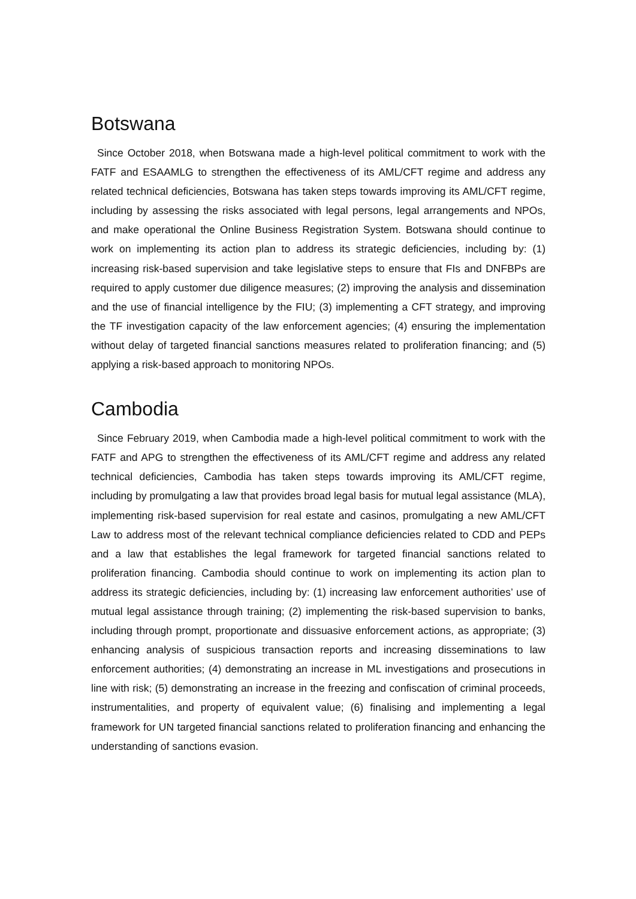Botswana
Since October 2018, when Botswana made a high-level political commitment to work with the FATF and ESAAMLG to strengthen the effectiveness of its AML/CFT regime and address any related technical deficiencies, Botswana has taken steps towards improving its AML/CFT regime, including by assessing the risks associated with legal persons, legal arrangements and NPOs, and make operational the Online Business Registration System. Botswana should continue to work on implementing its action plan to address its strategic deficiencies, including by: (1) increasing risk-based supervision and take legislative steps to ensure that FIs and DNFBPs are required to apply customer due diligence measures; (2) improving the analysis and dissemination and the use of financial intelligence by the FIU; (3) implementing a CFT strategy, and improving the TF investigation capacity of the law enforcement agencies; (4) ensuring the implementation without delay of targeted financial sanctions measures related to proliferation financing; and (5) applying a risk-based approach to monitoring NPOs.
Cambodia
Since February 2019, when Cambodia made a high-level political commitment to work with the FATF and APG to strengthen the effectiveness of its AML/CFT regime and address any related technical deficiencies, Cambodia has taken steps towards improving its AML/CFT regime, including by promulgating a law that provides broad legal basis for mutual legal assistance (MLA), implementing risk-based supervision for real estate and casinos, promulgating a new AML/CFT Law to address most of the relevant technical compliance deficiencies related to CDD and PEPs and a law that establishes the legal framework for targeted financial sanctions related to proliferation financing. Cambodia should continue to work on implementing its action plan to address its strategic deficiencies, including by: (1) increasing law enforcement authorities’ use of mutual legal assistance through training; (2) implementing the risk-based supervision to banks, including through prompt, proportionate and dissuasive enforcement actions, as appropriate; (3) enhancing analysis of suspicious transaction reports and increasing disseminations to law enforcement authorities; (4) demonstrating an increase in ML investigations and prosecutions in line with risk; (5) demonstrating an increase in the freezing and confiscation of criminal proceeds, instrumentalities, and property of equivalent value; (6) finalising and implementing a legal framework for UN targeted financial sanctions related to proliferation financing and enhancing the understanding of sanctions evasion.